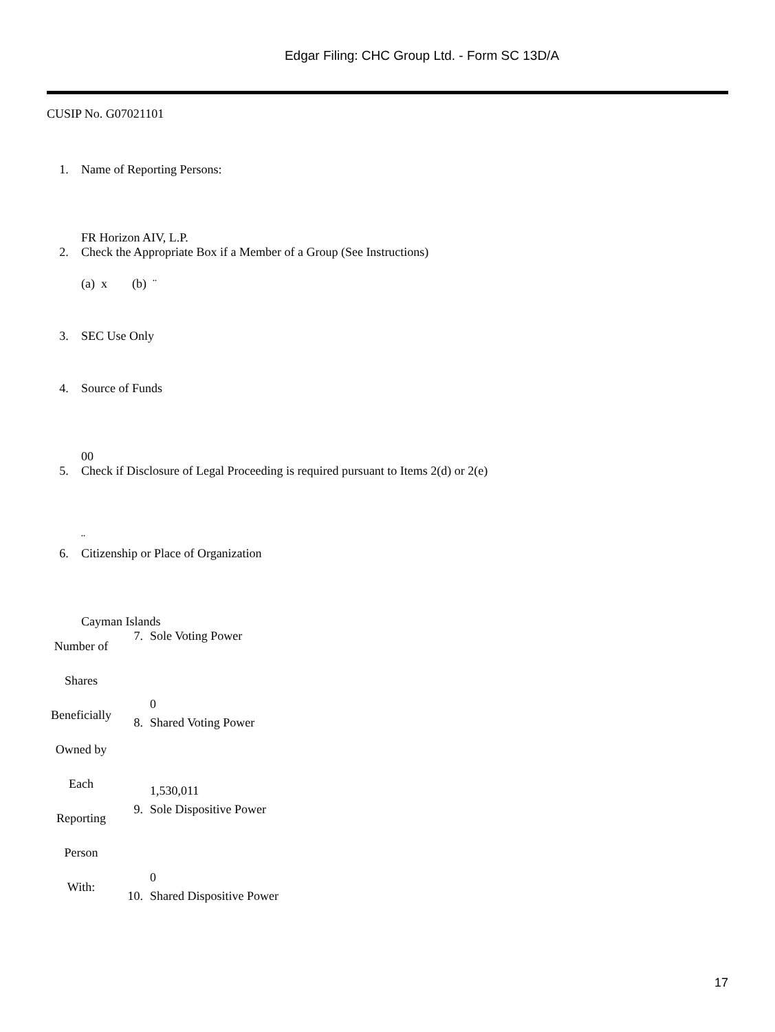Edgar Filing: CHC Group Ltd. - Form SC 13D/A
CUSIP No. G07021101
1. Name of Reporting Persons:
FR Horizon AIV, L.P.
2. Check the Appropriate Box if a Member of a Group (See Instructions)
(a) x (b) ¨
3. SEC Use Only
4. Source of Funds
00
5. Check if Disclosure of Legal Proceeding is required pursuant to Items 2(d) or 2(e)
¨
6. Citizenship or Place of Organization
Cayman Islands
| Number of Shares Beneficially Owned by Each Reporting Person With: | 7. | Sole Voting Power 0 |
| | 8. | Shared Voting Power 1,530,011 |
| | 9. | Sole Dispositive Power 0 |
| | 10. | Shared Dispositive Power |
17